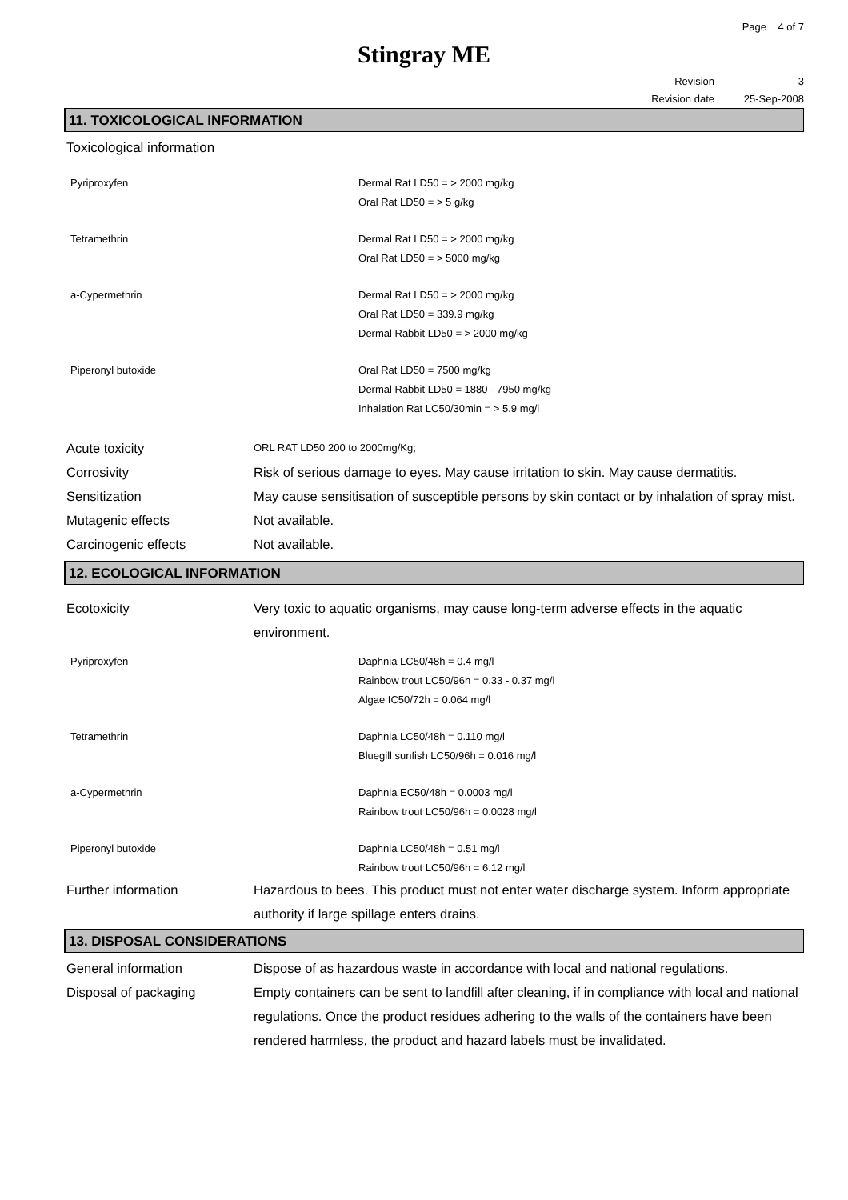Page 4 of 7
Stingray ME
Revision
Revision date
3
25-Sep-2008
11. TOXICOLOGICAL INFORMATION
Toxicological information
Pyriproxyfen Dermal Rat LD50 = > 2000 mg/kg
Oral Rat LD50 = > 5 g/kg
Tetramethrin Dermal Rat LD50 = > 2000 mg/kg
Oral Rat LD50 = > 5000 mg/kg
a-Cypermethrin Dermal Rat LD50 = > 2000 mg/kg
Oral Rat LD50 = 339.9 mg/kg
Dermal Rabbit LD50 = > 2000 mg/kg
Piperonyl butoxide Oral Rat LD50 = 7500 mg/kg
Dermal Rabbit LD50 = 1880 - 7950 mg/kg
Inhalation Rat LC50/30min = > 5.9 mg/l
Acute toxicity
ORL RAT LD50 200 to 2000mg/Kg;
Corrosivity Risk of serious damage to eyes. May cause irritation to skin. May cause dermatitis.
Sensitization May cause sensitisation of susceptible persons by skin contact or by inhalation of spray mist.
Mutagenic effects Not available.
Carcinogenic effects Not available.
12. ECOLOGICAL INFORMATION
Ecotoxicity Very toxic to aquatic organisms, may cause long-term adverse effects in the aquatic environment.
Pyriproxyfen Daphnia LC50/48h = 0.4 mg/l
Rainbow trout LC50/96h = 0.33 - 0.37 mg/l
Algae IC50/72h = 0.064 mg/l
Tetramethrin Daphnia LC50/48h = 0.110 mg/l
Bluegill sunfish LC50/96h = 0.016 mg/l
a-Cypermethrin Daphnia EC50/48h = 0.0003 mg/l
Rainbow trout LC50/96h = 0.0028 mg/l
Piperonyl butoxide Daphnia LC50/48h = 0.51 mg/l
Rainbow trout LC50/96h = 6.12 mg/l
Further information Hazardous to bees. This product must not enter water discharge system. Inform appropriate authority if large spillage enters drains.
13. DISPOSAL CONSIDERATIONS
General information Dispose of as hazardous waste in accordance with local and national regulations.
Disposal of packaging Empty containers can be sent to landfill after cleaning, if in compliance with local and national regulations. Once the product residues adhering to the walls of the containers have been rendered harmless, the product and hazard labels must be invalidated.